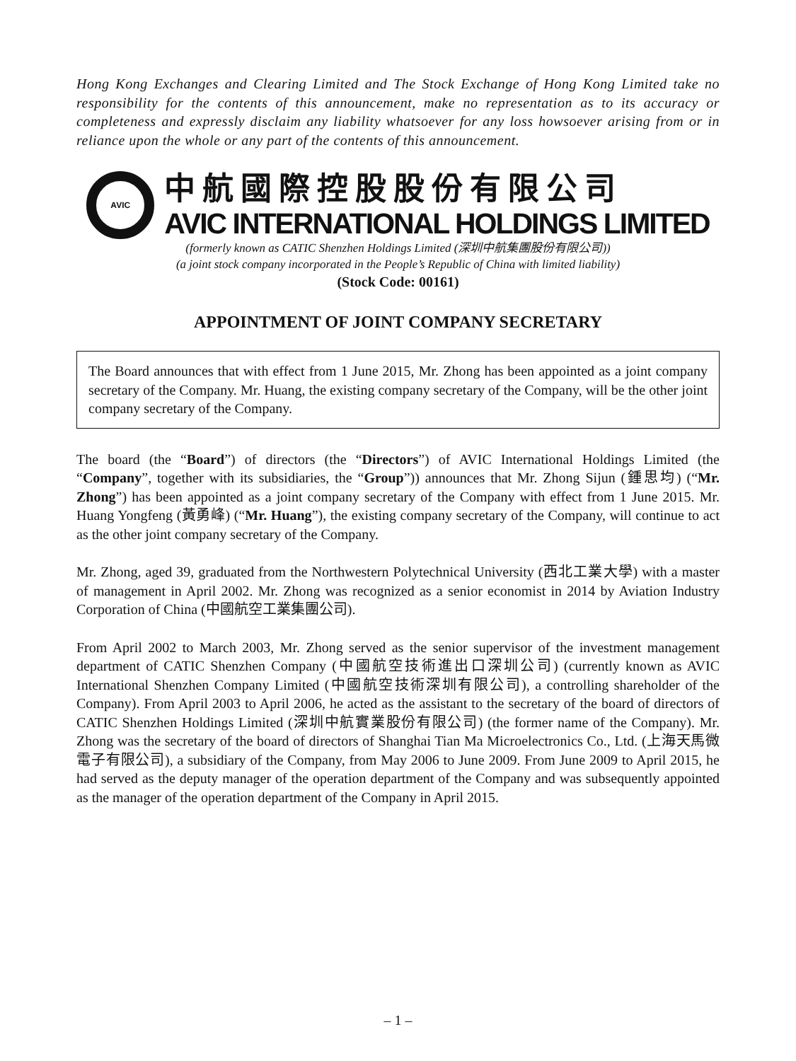Hong Kong Exchanges and Clearing Limited and The Stock Exchange of Hong Kong Limited take no responsibility for the contents of this announcement, make no representation as to its accuracy or completeness and expressly disclaim any liability whatsoever for any loss howsoever arising from or in reliance upon the whole or any part of the contents of this announcement.
AVIC
中航國際控股股份有限公司
AVIC INTERNATIONAL HOLDINGS LIMITED
(formerly known as CATIC Shenzhen Holdings Limited (深圳中航集團股份有限公司))
(a joint stock company incorporated in the People’s Republic of China with limited liability)
(Stock Code: 00161)
APPOINTMENT OF JOINT COMPANY SECRETARY
The Board announces that with effect from 1 June 2015, Mr. Zhong has been appointed as a joint company secretary of the Company. Mr. Huang, the existing company secretary of the Company, will be the other joint company secretary of the Company.
The board (the “Board”) of directors (the “Directors”) of AVIC International Holdings Limited (the “Company”, together with its subsidiaries, the “Group”)) announces that Mr. Zhong Sijun (鍾思均) (“Mr. Zhong”) has been appointed as a joint company secretary of the Company with effect from 1 June 2015. Mr. Huang Yongfeng (黃勇峰) (“Mr. Huang”), the existing company secretary of the Company, will continue to act as the other joint company secretary of the Company.
Mr. Zhong, aged 39, graduated from the Northwestern Polytechnical University (西北工業大學) with a master of management in April 2002. Mr. Zhong was recognized as a senior economist in 2014 by Aviation Industry Corporation of China (中國航空工業集團公司).
From April 2002 to March 2003, Mr. Zhong served as the senior supervisor of the investment management department of CATIC Shenzhen Company (中國航空技術進出口深圳公司) (currently known as AVIC International Shenzhen Company Limited (中國航空技術深圳有限公司), a controlling shareholder of the Company). From April 2003 to April 2006, he acted as the assistant to the secretary of the board of directors of CATIC Shenzhen Holdings Limited (深圳中航實業股份有限公司) (the former name of the Company). Mr. Zhong was the secretary of the board of directors of Shanghai Tian Ma Microelectronics Co., Ltd. (上海天馬微電子有限公司), a subsidiary of the Company, from May 2006 to June 2009. From June 2009 to April 2015, he had served as the deputy manager of the operation department of the Company and was subsequently appointed as the manager of the operation department of the Company in April 2015.
– 1 –